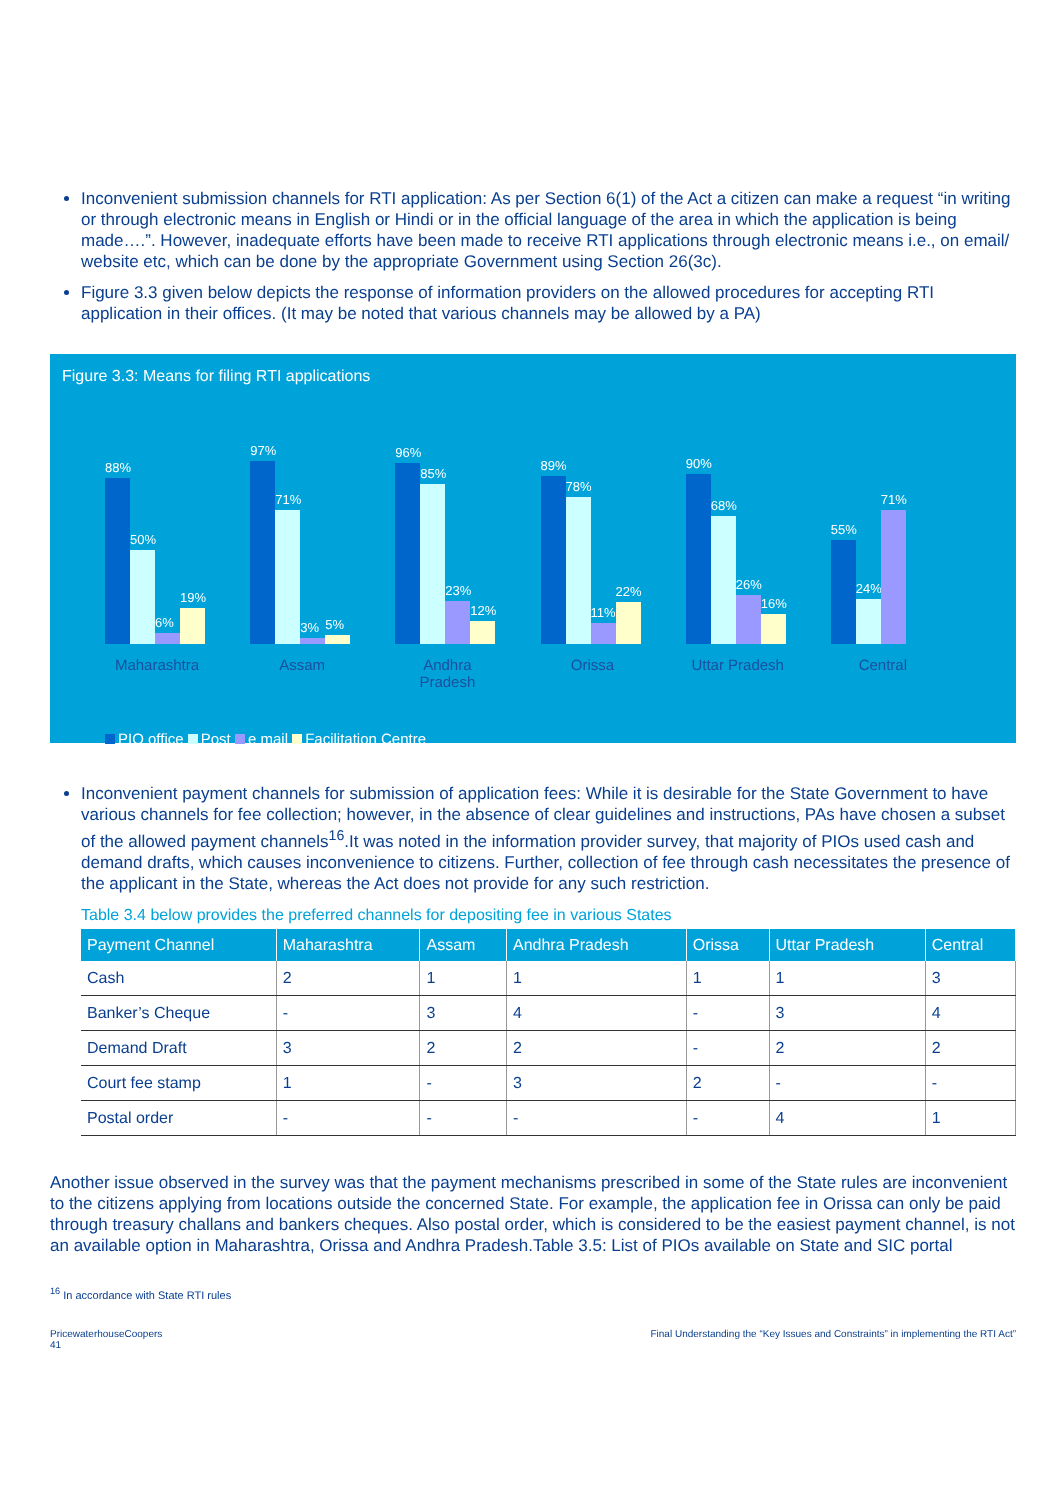Inconvenient submission channels for RTI application: As per Section 6(1) of the Act a citizen can make a request “in writing or through electronic means in English or Hindi or in the official language of the area in which the application is being made….”. However, inadequate efforts have been made to receive RTI applications through electronic means i.e., on email/ website etc, which can be done by the appropriate Government using Section 26(3c).
Figure 3.3 given below depicts the response of information providers on the allowed procedures for accepting RTI application in their offices. (It may be noted that various channels may be allowed by a PA)
Figure 3.3: Means for filing RTI applications
88%
50%
6%
19%
Maharashtra
97%
71%
3%
5%
Assam
96%
85%
23%
12%
Andhra Pradesh
89%
78%
11%
22%
Orissa
90%
68%
26%
16%
Uttar Pradesh
55%
24%
71%
Central
PIO office Post e mail Facilitation Centre
Inconvenient payment channels for submission of application fees: While it is desirable for the State Government to have various channels for fee collection; however, in the absence of clear guidelines and instructions, PAs have chosen a subset of the allowed payment channels<sup>16</sup>.It was noted in the information provider survey, that majority of PIOs used cash and demand drafts, which causes inconvenience to citizens. Further, collection of fee through cash necessitates the presence of the applicant in the State, whereas the Act does not provide for any such restriction.
Table 3.4 below provides the preferred channels for depositing fee in various States
| Payment Channel | Maharashtra | Assam | Andhra Pradesh | Orissa | Uttar Pradesh | Central |
| --- | --- | --- | --- | --- | --- | --- |
| Cash | 2 | 1 | 1 | 1 | 1 | 3 |
| Banker’s Cheque | - | 3 | 4 | - | 3 | 4 |
| Demand Draft | 3 | 2 | 2 | - | 2 | 2 |
| Court fee stamp | 1 | - | 3 | 2 | - | - |
| Postal order | - | - | - | - | 4 | 1 |
Another issue observed in the survey was that the payment mechanisms prescribed in some of the State rules are inconvenient to the citizens applying from locations outside the concerned State. For example, the application fee in Orissa can only be paid through treasury challans and bankers cheques. Also postal order, which is considered to be the easiest payment channel, is not an available option in Maharashtra, Orissa and Andhra Pradesh.Table 3.5: List of PIOs available on State and SIC portal
<sup>16</sup> In accordance with State RTI rules
PricewaterhouseCoopers
41
Final Understanding the “Key Issues and Constraints” in implementing the RTI Act”